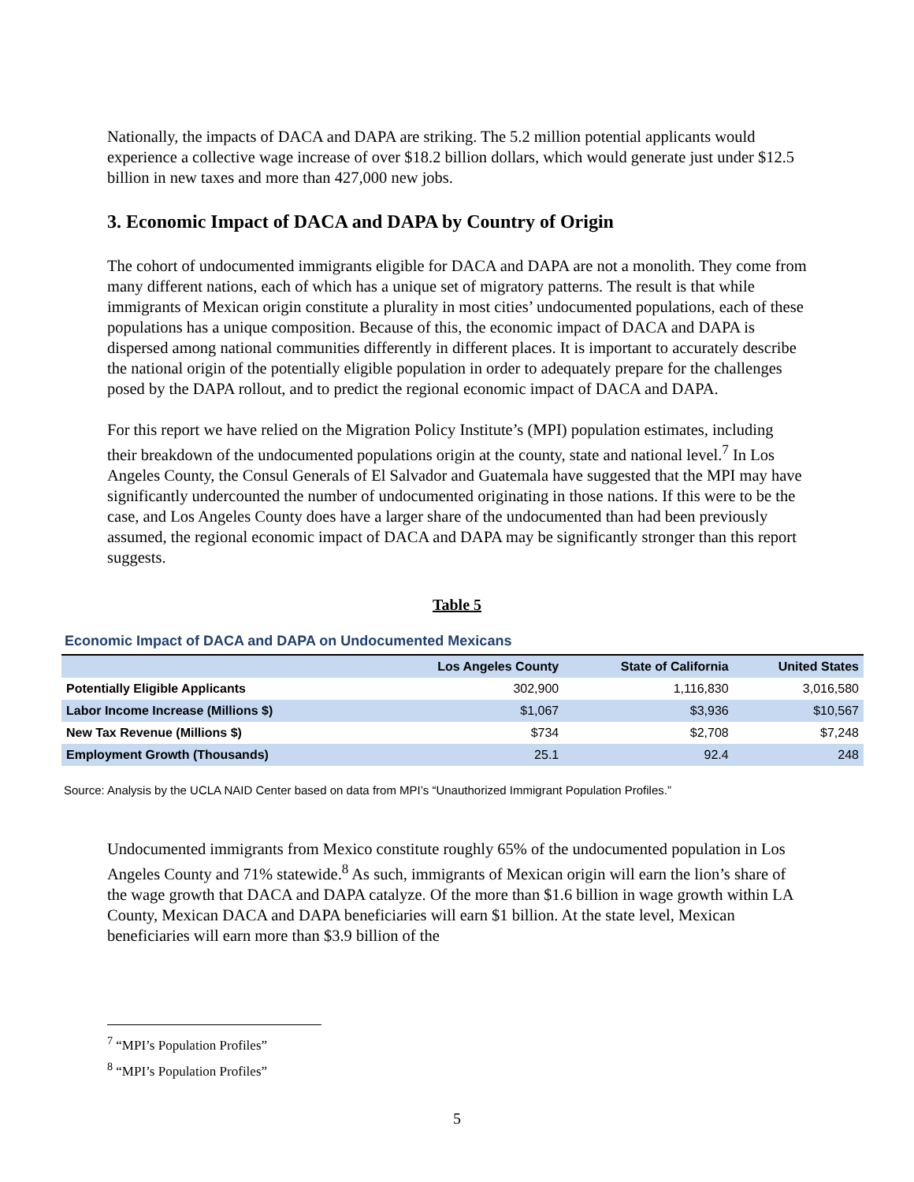Nationally, the impacts of DACA and DAPA are striking. The 5.2 million potential applicants would experience a collective wage increase of over $18.2 billion dollars, which would generate just under $12.5 billion in new taxes and more than 427,000 new jobs.
3. Economic Impact of DACA and DAPA by Country of Origin
The cohort of undocumented immigrants eligible for DACA and DAPA are not a monolith. They come from many different nations, each of which has a unique set of migratory patterns. The result is that while immigrants of Mexican origin constitute a plurality in most cities’ undocumented populations, each of these populations has a unique composition. Because of this, the economic impact of DACA and DAPA is dispersed among national communities differently in different places. It is important to accurately describe the national origin of the potentially eligible population in order to adequately prepare for the challenges posed by the DAPA rollout, and to predict the regional economic impact of DACA and DAPA.
For this report we have relied on the Migration Policy Institute’s (MPI) population estimates, including their breakdown of the undocumented populations origin at the county, state and national level.<sup>7</sup> In Los Angeles County, the Consul Generals of El Salvador and Guatemala have suggested that the MPI may have significantly undercounted the number of undocumented originating in those nations. If this were to be the case, and Los Angeles County does have a larger share of the undocumented than had been previously assumed, the regional economic impact of DACA and DAPA may be significantly stronger than this report suggests.
Table 5
Economic Impact of DACA and DAPA on Undocumented Mexicans
| | Los Angeles County | State of California | United States |
| --- | --- | --- | --- |
| Potentially Eligible Applicants | 302,900 | 1,116,830 | 3,016,580 |
| Labor Income Increase (Millions $) | $1,067 | $3,936 | $10,567 |
| New Tax Revenue (Millions $) | $734 | $2,708 | $7,248 |
| Employment Growth (Thousands) | 25.1 | 92.4 | 248 |
Source: Analysis by the UCLA NAID Center based on data from MPI’s “Unauthorized Immigrant Population Profiles.”
Undocumented immigrants from Mexico constitute roughly 65% of the undocumented population in Los Angeles County and 71% statewide.<sup>8</sup> As such, immigrants of Mexican origin will earn the lion’s share of the wage growth that DACA and DAPA catalyze. Of the more than $1.6 billion in wage growth within LA County, Mexican DACA and DAPA beneficiaries will earn $1 billion. At the state level, Mexican beneficiaries will earn more than $3.9 billion of the
<sup>7</sup> “MPI’s Population Profiles”
<sup>8</sup> “MPI’s Population Profiles”
5